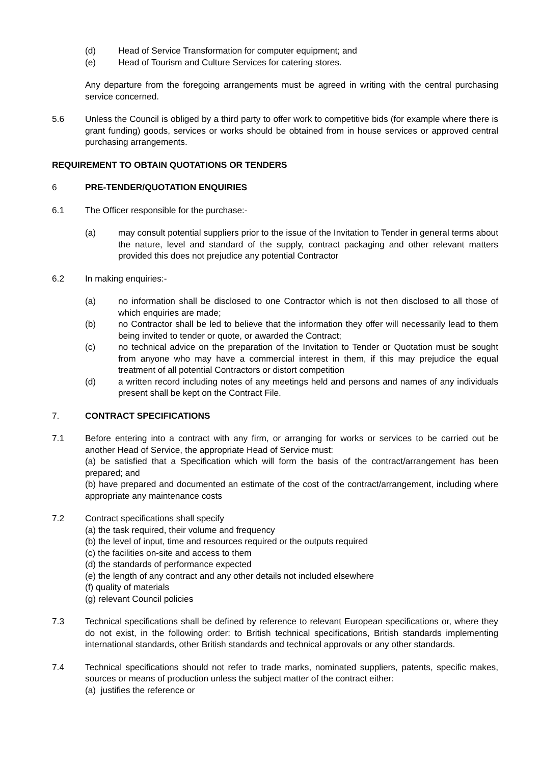(d) Head of Service Transformation for computer equipment; and
(e) Head of Tourism and Culture Services for catering stores.
Any departure from the foregoing arrangements must be agreed in writing with the central purchasing service concerned.
5.6 Unless the Council is obliged by a third party to offer work to competitive bids (for example where there is grant funding) goods, services or works should be obtained from in house services or approved central purchasing arrangements.
REQUIREMENT TO OBTAIN QUOTATIONS OR TENDERS
6 PRE-TENDER/QUOTATION ENQUIRIES
6.1 The Officer responsible for the purchase:-
(a) may consult potential suppliers prior to the issue of the Invitation to Tender in general terms about the nature, level and standard of the supply, contract packaging and other relevant matters provided this does not prejudice any potential Contractor
6.2 In making enquiries:-
(a) no information shall be disclosed to one Contractor which is not then disclosed to all those of which enquiries are made;
(b) no Contractor shall be led to believe that the information they offer will necessarily lead to them being invited to tender or quote, or awarded the Contract;
(c) no technical advice on the preparation of the Invitation to Tender or Quotation must be sought from anyone who may have a commercial interest in them, if this may prejudice the equal treatment of all potential Contractors or distort competition
(d) a written record including notes of any meetings held and persons and names of any individuals present shall be kept on the Contract File.
7. CONTRACT SPECIFICATIONS
7.1 Before entering into a contract with any firm, or arranging for works or services to be carried out be another Head of Service, the appropriate Head of Service must:
(a) be satisfied that a Specification which will form the basis of the contract/arrangement has been prepared; and
(b) have prepared and documented an estimate of the cost of the contract/arrangement, including where appropriate any maintenance costs
7.2 Contract specifications shall specify
(a) the task required, their volume and frequency
(b) the level of input, time and resources required or the outputs required
(c) the facilities on-site and access to them
(d) the standards of performance expected
(e) the length of any contract and any other details not included elsewhere
(f) quality of materials
(g) relevant Council policies
7.3 Technical specifications shall be defined by reference to relevant European specifications or, where they do not exist, in the following order: to British technical specifications, British standards implementing international standards, other British standards and technical approvals or any other standards.
7.4 Technical specifications should not refer to trade marks, nominated suppliers, patents, specific makes, sources or means of production unless the subject matter of the contract either:
(a) justifies the reference or